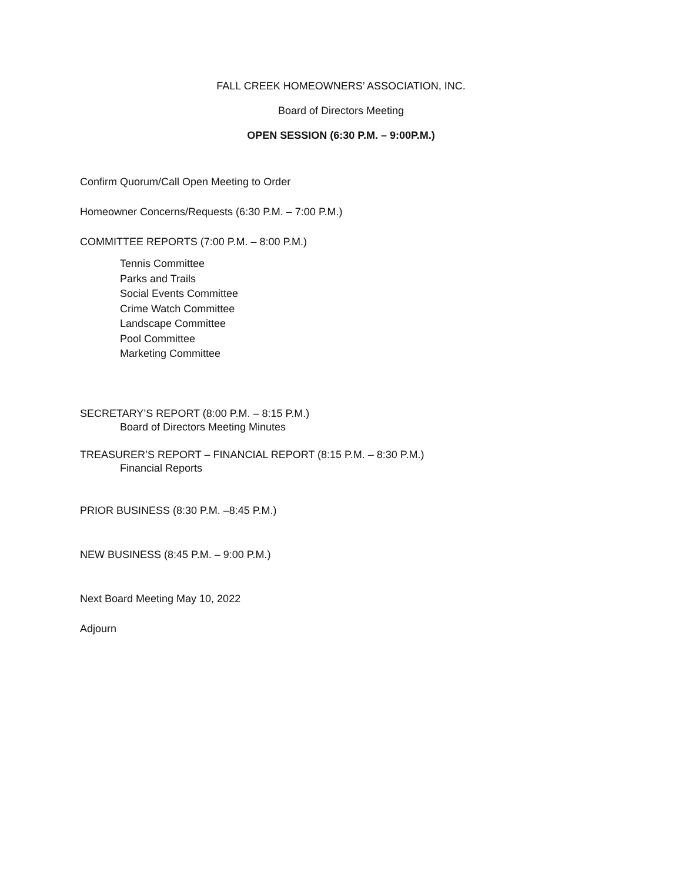FALL CREEK HOMEOWNERS’ ASSOCIATION, INC.
Board of Directors Meeting
OPEN SESSION (6:30 P.M. – 9:00P.M.)
Confirm Quorum/Call Open Meeting to Order
Homeowner Concerns/Requests (6:30 P.M. – 7:00 P.M.)
COMMITTEE REPORTS (7:00 P.M. – 8:00 P.M.)
Tennis Committee
Parks and Trails
Social Events Committee
Crime Watch Committee
Landscape Committee
Pool Committee
Marketing Committee
SECRETARY’S REPORT (8:00 P.M. – 8:15 P.M.)
Board of Directors Meeting Minutes
TREASURER’S REPORT – FINANCIAL REPORT (8:15 P.M. – 8:30 P.M.)
Financial Reports
PRIOR BUSINESS (8:30 P.M. –8:45 P.M.)
NEW BUSINESS (8:45 P.M. – 9:00 P.M.)
Next Board Meeting May 10, 2022
Adjourn